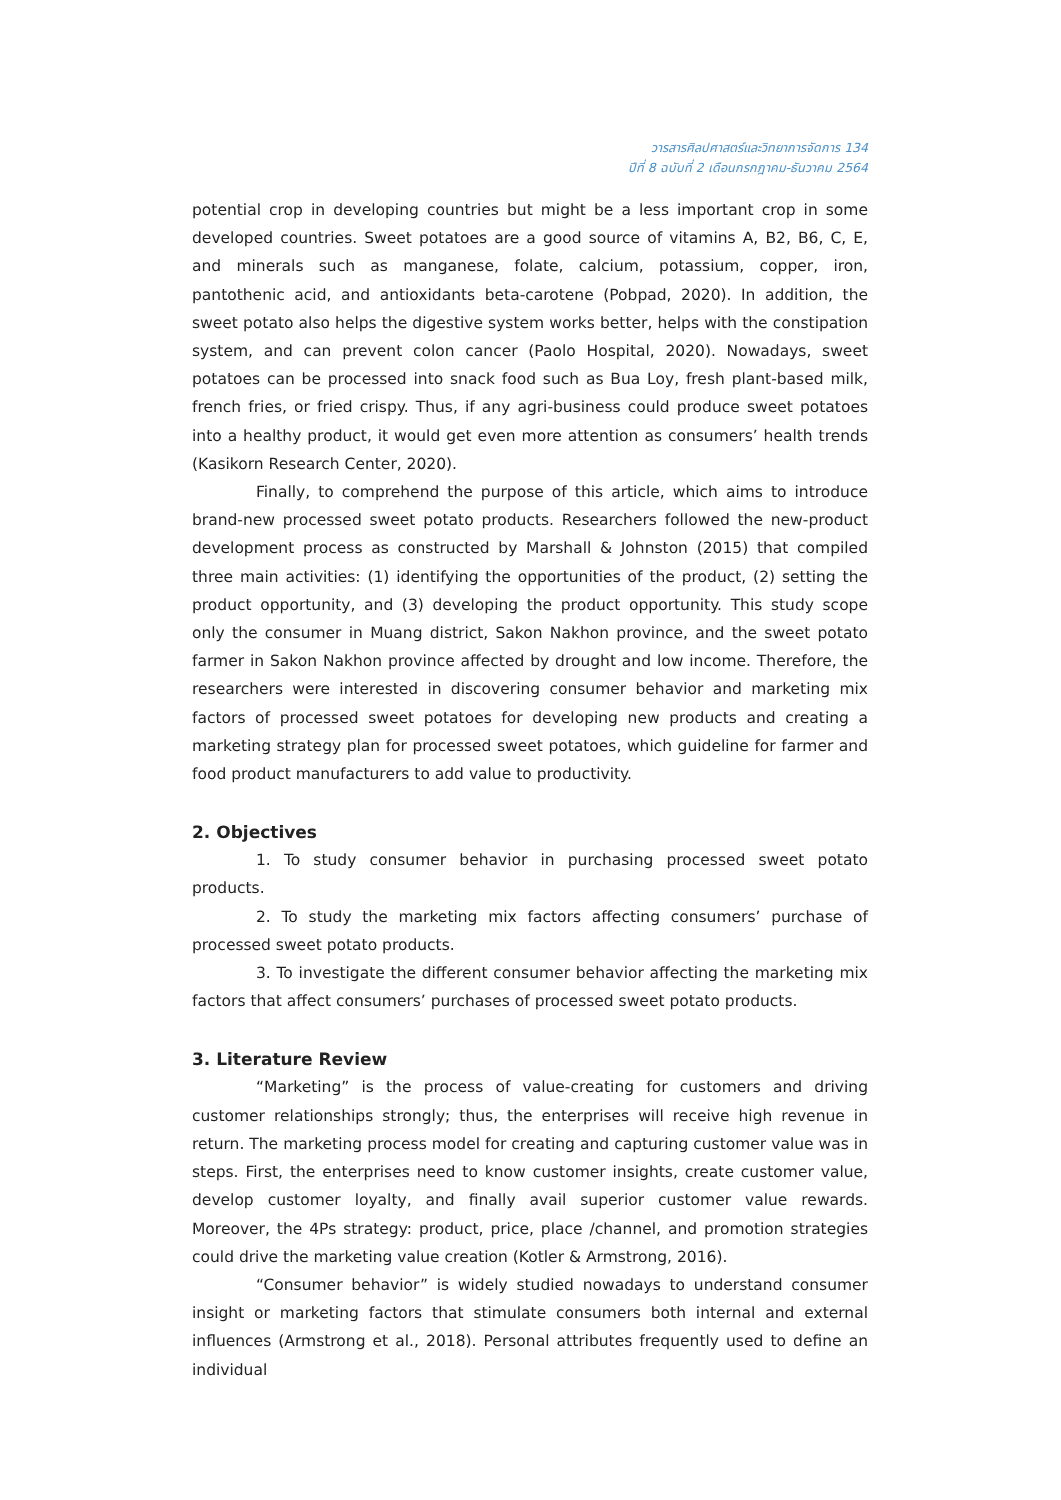วารสารศิลปศาสตร์และวิทยาการจัดการ 134
ปีที่ 8 ฉบับที่ 2 เดือนกรกฎาคม-ธันวาคม 2564
potential crop in developing countries but might be a less important crop in some developed countries. Sweet potatoes are a good source of vitamins A, B2, B6, C, E, and minerals such as manganese, folate, calcium, potassium, copper, iron, pantothenic acid, and antioxidants beta-carotene (Pobpad, 2020). In addition, the sweet potato also helps the digestive system works better, helps with the constipation system, and can prevent colon cancer (Paolo Hospital, 2020). Nowadays, sweet potatoes can be processed into snack food such as Bua Loy, fresh plant-based milk, french fries, or fried crispy. Thus, if any agri-business could produce sweet potatoes into a healthy product, it would get even more attention as consumers’ health trends (Kasikorn Research Center, 2020).
Finally, to comprehend the purpose of this article, which aims to introduce brand-new processed sweet potato products. Researchers followed the new-product development process as constructed by Marshall & Johnston (2015) that compiled three main activities: (1) identifying the opportunities of the product, (2) setting the product opportunity, and (3) developing the product opportunity. This study scope only the consumer in Muang district, Sakon Nakhon province, and the sweet potato farmer in Sakon Nakhon province affected by drought and low income. Therefore, the researchers were interested in discovering consumer behavior and marketing mix factors of processed sweet potatoes for developing new products and creating a marketing strategy plan for processed sweet potatoes, which guideline for farmer and food product manufacturers to add value to productivity.
2. Objectives
1. To study consumer behavior in purchasing processed sweet potato products.
2. To study the marketing mix factors affecting consumers’ purchase of processed sweet potato products.
3. To investigate the different consumer behavior affecting the marketing mix factors that affect consumers’ purchases of processed sweet potato products.
3. Literature Review
“Marketing” is the process of value-creating for customers and driving customer relationships strongly; thus, the enterprises will receive high revenue in return. The marketing process model for creating and capturing customer value was in steps. First, the enterprises need to know customer insights, create customer value, develop customer loyalty, and finally avail superior customer value rewards. Moreover, the 4Ps strategy: product, price, place /channel, and promotion strategies could drive the marketing value creation (Kotler & Armstrong, 2016).
“Consumer behavior” is widely studied nowadays to understand consumer insight or marketing factors that stimulate consumers both internal and external influences (Armstrong et al., 2018). Personal attributes frequently used to define an individual